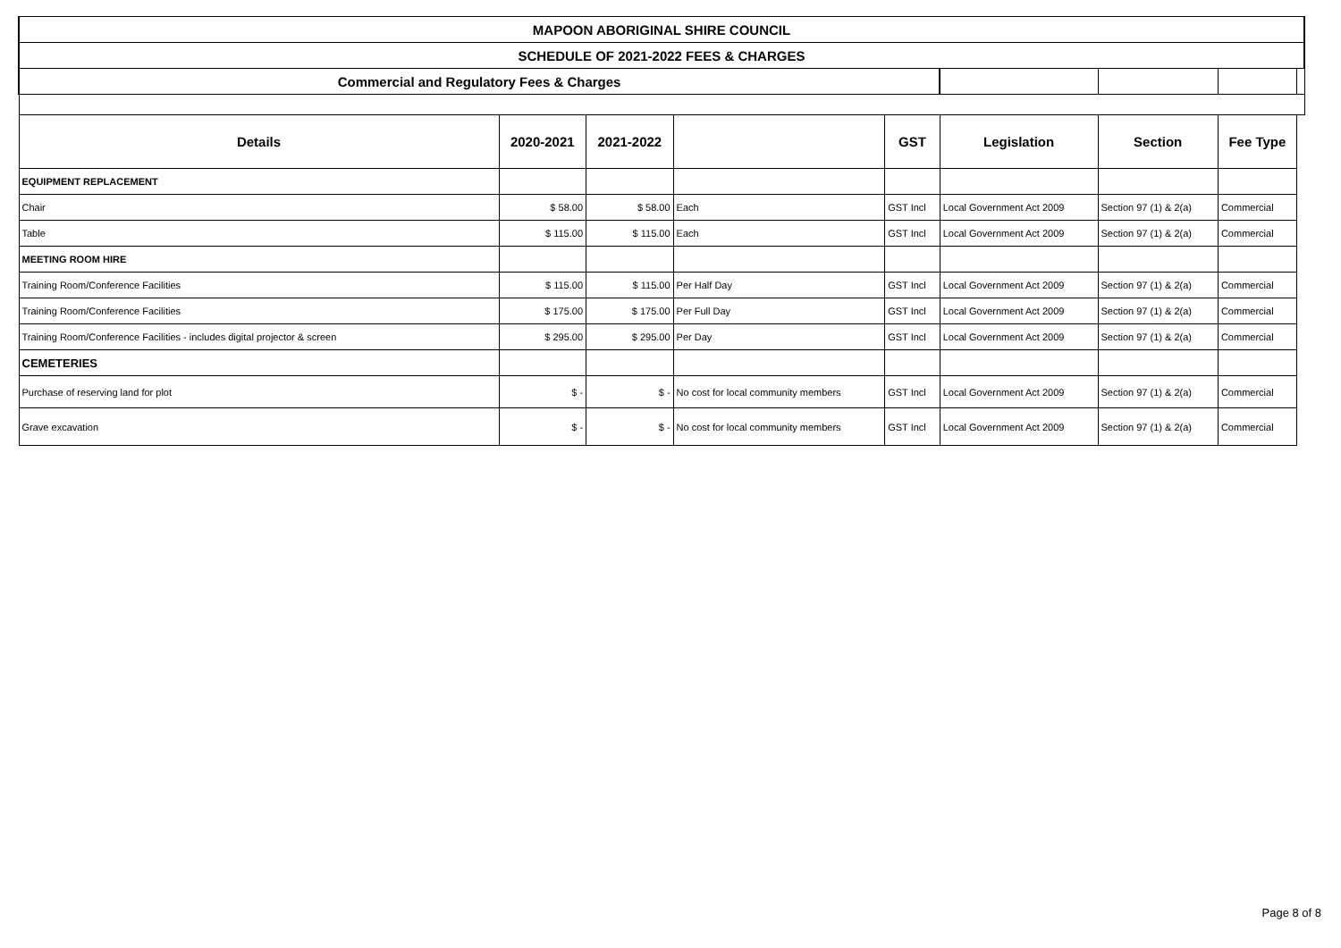| MAPOON ABORIGINAL SHIRE COUNCIL | | | | | | | | |
| SCHEDULE OF 2021-2022 FEES & CHARGES | | | | | | | | |
| Commercial and Regulatory Fees & Charges | | | | | | | | |
| Details | 2020-2021 | 2021-2022 | | GST | Legislation | Section | Fee Type | |
| EQUIPMENT REPLACEMENT | | | | | | | | |
| Chair | $ 58.00 | $ 58.00 | Each | GST Incl | Local Government Act 2009 | Section 97 (1) & 2(a) | Commercial | |
| Table | $ 115.00 | $ 115.00 | Each | GST Incl | Local Government Act 2009 | Section 97 (1) & 2(a) | Commercial | |
| MEETING ROOM HIRE | | | | | | | | |
| Training Room/Conference Facilities | $ 115.00 | $ 115.00 | Per Half Day | GST Incl | Local Government Act 2009 | Section 97 (1) & 2(a) | Commercial | |
| Training Room/Conference Facilities | $ 175.00 | $ 175.00 | Per Full Day | GST Incl | Local Government Act 2009 | Section 97 (1) & 2(a) | Commercial | |
| Training Room/Conference Facilities - includes digital projector & screen | $ 295.00 | $ 295.00 | Per Day | GST Incl | Local Government Act 2009 | Section 97 (1) & 2(a) | Commercial | |
| CEMETERIES | | | | | | | | |
| Purchase of reserving land for plot | $ - | $ - | No cost for local community members | GST Incl | Local Government Act 2009 | Section 97 (1) & 2(a) | Commercial | |
| Grave excavation | $ - | $ - | No cost for local community members | GST Incl | Local Government Act 2009 | Section 97 (1) & 2(a) | Commercial | |
Page 8 of 8